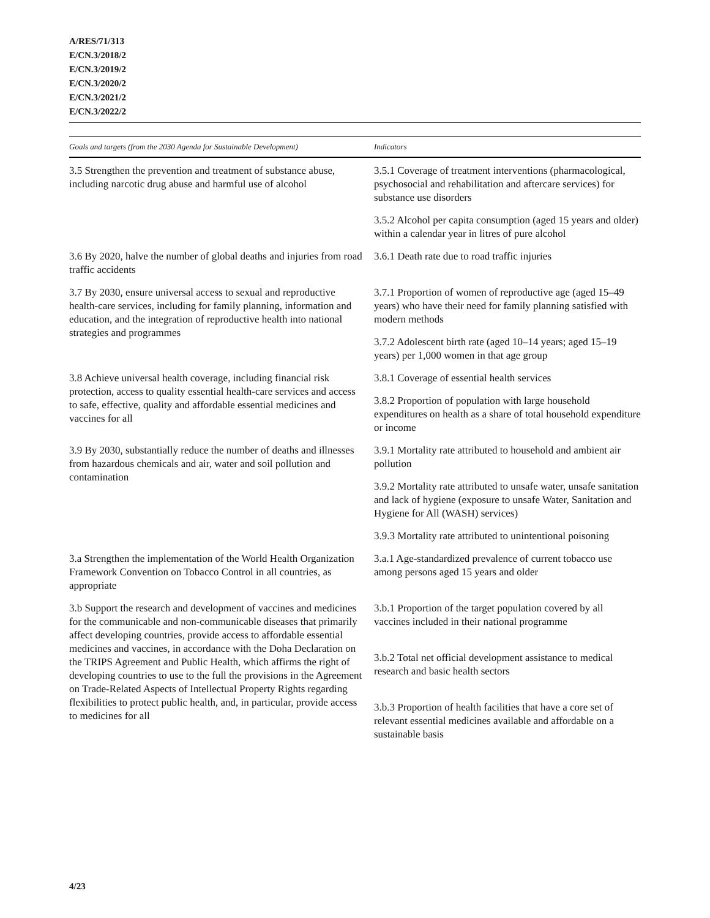A/RES/71/313
E/CN.3/2018/2
E/CN.3/2019/2
E/CN.3/2020/2
E/CN.3/2021/2
E/CN.3/2022/2
| Goals and targets (from the 2030 Agenda for Sustainable Development) | Indicators |
| --- | --- |
| 3.5 Strengthen the prevention and treatment of substance abuse, including narcotic drug abuse and harmful use of alcohol | 3.5.1 Coverage of treatment interventions (pharmacological, psychosocial and rehabilitation and aftercare services) for substance use disorders |
| | 3.5.2 Alcohol per capita consumption (aged 15 years and older) within a calendar year in litres of pure alcohol |
| 3.6 By 2020, halve the number of global deaths and injuries from road traffic accidents | 3.6.1 Death rate due to road traffic injuries |
| 3.7 By 2030, ensure universal access to sexual and reproductive health-care services, including for family planning, information and education, and the integration of reproductive health into national strategies and programmes | 3.7.1 Proportion of women of reproductive age (aged 15–49 years) who have their need for family planning satisfied with modern methods |
| | 3.7.2 Adolescent birth rate (aged 10–14 years; aged 15–19 years) per 1,000 women in that age group |
| 3.8 Achieve universal health coverage, including financial risk protection, access to quality essential health-care services and access to safe, effective, quality and affordable essential medicines and vaccines for all | 3.8.1 Coverage of essential health services |
| | 3.8.2 Proportion of population with large household expenditures on health as a share of total household expenditure or income |
| 3.9 By 2030, substantially reduce the number of deaths and illnesses from hazardous chemicals and air, water and soil pollution and contamination | 3.9.1 Mortality rate attributed to household and ambient air pollution |
| | 3.9.2 Mortality rate attributed to unsafe water, unsafe sanitation and lack of hygiene (exposure to unsafe Water, Sanitation and Hygiene for All (WASH) services) |
| | 3.9.3 Mortality rate attributed to unintentional poisoning |
| 3.a Strengthen the implementation of the World Health Organization Framework Convention on Tobacco Control in all countries, as appropriate | 3.a.1 Age-standardized prevalence of current tobacco use among persons aged 15 years and older |
| 3.b Support the research and development of vaccines and medicines for the communicable and non-communicable diseases that primarily affect developing countries, provide access to affordable essential medicines and vaccines, in accordance with the Doha Declaration on the TRIPS Agreement and Public Health, which affirms the right of developing countries to use to the full the provisions in the Agreement on Trade-Related Aspects of Intellectual Property Rights regarding flexibilities to protect public health, and, in particular, provide access to medicines for all | 3.b.1 Proportion of the target population covered by all vaccines included in their national programme |
| | 3.b.2 Total net official development assistance to medical research and basic health sectors |
| | 3.b.3 Proportion of health facilities that have a core set of relevant essential medicines available and affordable on a sustainable basis |
4/23